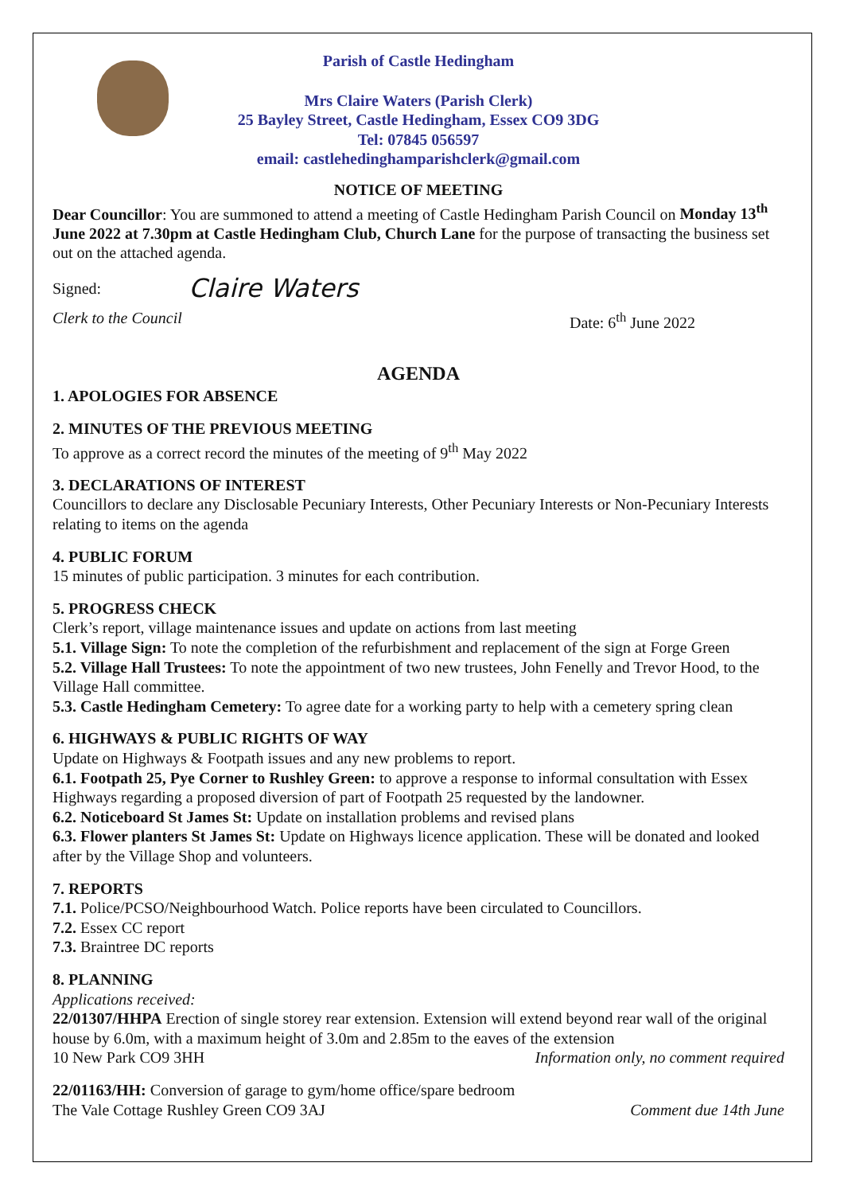Parish of Castle Hedingham
Mrs Claire Waters (Parish Clerk)
25 Bayley Street, Castle Hedingham, Essex CO9 3DG
Tel: 07845 056597
email: castlehedinghamparishclerk@gmail.com
NOTICE OF MEETING
Dear Councillor: You are summoned to attend a meeting of Castle Hedingham Parish Council on Monday 13<sup>th</sup> June 2022 at 7.30pm at Castle Hedingham Club, Church Lane for the purpose of transacting the business set out on the attached agenda.
Signed: Claire Waters
Clerk to the Council Date: 6<sup>th</sup> June 2022
AGENDA
1. APOLOGIES FOR ABSENCE
2. MINUTES OF THE PREVIOUS MEETING
To approve as a correct record the minutes of the meeting of 9<sup>th</sup> May 2022
3. DECLARATIONS OF INTEREST
Councillors to declare any Disclosable Pecuniary Interests, Other Pecuniary Interests or Non-Pecuniary Interests relating to items on the agenda
4. PUBLIC FORUM
15 minutes of public participation. 3 minutes for each contribution.
5. PROGRESS CHECK
Clerk’s report, village maintenance issues and update on actions from last meeting
5.1. Village Sign: To note the completion of the refurbishment and replacement of the sign at Forge Green
5.2. Village Hall Trustees: To note the appointment of two new trustees, John Fenelly and Trevor Hood, to the Village Hall committee.
5.3. Castle Hedingham Cemetery: To agree date for a working party to help with a cemetery spring clean
6. HIGHWAYS & PUBLIC RIGHTS OF WAY
Update on Highways & Footpath issues and any new problems to report.
6.1. Footpath 25, Pye Corner to Rushley Green: to approve a response to informal consultation with Essex Highways regarding a proposed diversion of part of Footpath 25 requested by the landowner.
6.2. Noticeboard St James St: Update on installation problems and revised plans
6.3. Flower planters St James St: Update on Highways licence application. These will be donated and looked after by the Village Shop and volunteers.
7. REPORTS
7.1. Police/PCSO/Neighbourhood Watch. Police reports have been circulated to Councillors.
7.2. Essex CC report
7.3. Braintree DC reports
8. PLANNING
Applications received:
22/01307/HHPA Erection of single storey rear extension. Extension will extend beyond rear wall of the original house by 6.0m, with a maximum height of 3.0m and 2.85m to the eaves of the extension
10 New Park CO9 3HH Information only, no comment required
22/01163/HH: Conversion of garage to gym/home office/spare bedroom
The Vale Cottage Rushley Green CO9 3AJ Comment due 14th June